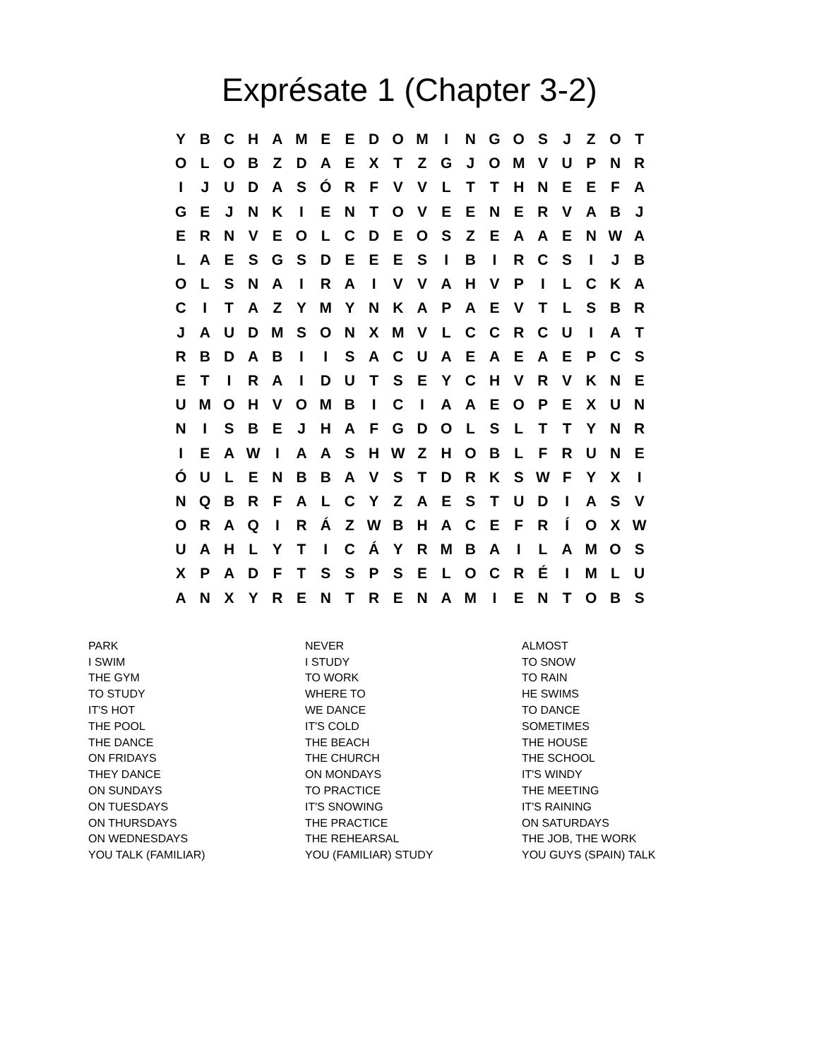Exprésate 1 (Chapter 3-2)
| Y | B | C | H | A | M | E | E | D | O | M | I | N | G | O | S | J | Z | O | T |
| O | L | O | B | Z | D | A | E | X | T | Z | G | J | O | M | V | U | P | N | R |
| I | J | U | D | A | S | Ó | R | F | V | V | L | T | T | H | N | E | E | F | A |
| G | E | J | N | K | I | E | N | T | O | V | E | E | N | E | R | V | A | B | J |
| E | R | N | V | E | O | L | C | D | E | O | S | Z | E | A | A | E | N | W | A |
| L | A | E | S | G | S | D | E | E | E | S | I | B | I | R | C | S | I | J | B |
| O | L | S | N | A | I | R | A | I | V | V | A | H | V | P | I | L | C | K | A |
| C | I | T | A | Z | Y | M | Y | N | K | A | P | A | E | V | T | L | S | B | R |
| J | A | U | D | M | S | O | N | X | M | V | L | C | C | R | C | U | I | A | T |
| R | B | D | A | B | I | I | S | A | C | U | A | E | A | E | A | E | P | C | S |
| E | T | I | R | A | I | D | U | T | S | E | Y | C | H | V | R | V | K | N | E |
| U | M | O | H | V | O | M | B | I | C | I | A | A | E | O | P | E | X | U | N |
| N | I | S | B | E | J | H | A | F | G | D | O | L | S | L | T | T | Y | N | R |
| I | E | A | W | I | A | A | S | H | W | Z | H | O | B | L | F | R | U | N | E |
| Ó | U | L | E | N | B | B | A | V | S | T | D | R | K | S | W | F | Y | X | I |
| N | Q | B | R | F | A | L | C | Y | Z | A | E | S | T | U | D | I | A | S | V |
| O | R | A | Q | I | R | Á | Z | W | B | H | A | C | E | F | R | Í | O | X | W |
| U | A | H | L | Y | T | I | C | Á | Y | R | M | B | A | I | L | A | M | O | S |
| X | P | A | D | F | T | S | S | P | S | E | L | O | C | R | É | I | M | L | U |
| A | N | X | Y | R | E | N | T | R | E | N | A | M | I | E | N | T | O | B | S |
PARK
I SWIM
THE GYM
TO STUDY
IT'S HOT
THE POOL
THE DANCE
ON FRIDAYS
THEY DANCE
ON SUNDAYS
ON TUESDAYS
ON THURSDAYS
ON WEDNESDAYS
YOU TALK (FAMILIAR)
NEVER
I STUDY
TO WORK
WHERE TO
WE DANCE
IT'S COLD
THE BEACH
THE CHURCH
ON MONDAYS
TO PRACTICE
IT'S SNOWING
THE PRACTICE
THE REHEARSAL
YOU (FAMILIAR) STUDY
ALMOST
TO SNOW
TO RAIN
HE SWIMS
TO DANCE
SOMETIMES
THE HOUSE
THE SCHOOL
IT'S WINDY
THE MEETING
IT'S RAINING
ON SATURDAYS
THE JOB, THE WORK
YOU GUYS (SPAIN) TALK